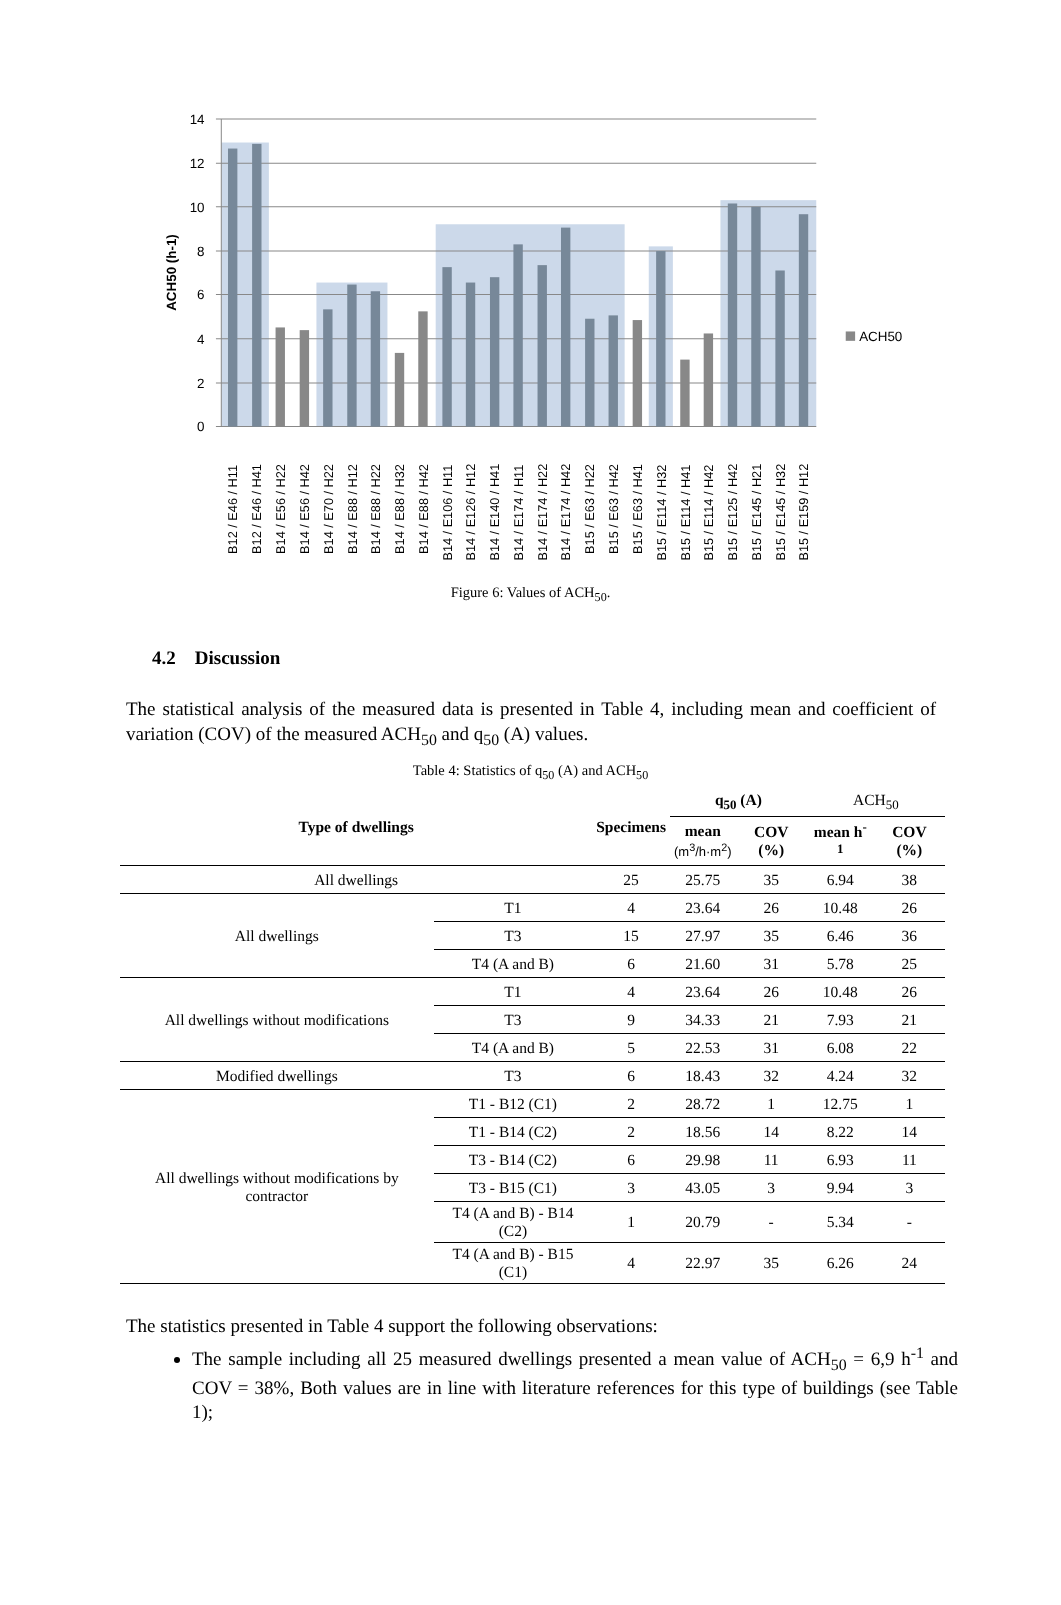14
12
10
8
6
4
2
0
ACH50 (h-1)
ACH50
B12 / E46 / H11
B12 / E46 / H41
B14 / E56 / H22
B14 / E56 / H42
B14 / E70 / H22
B14 / E88 / H12
B14 / E88 / H22
B14 / E88 / H32
B14 / E88 / H42
B14 / E106 / H11
B14 / E126 / H12
B14 / E140 / H41
B14 / E174 / H11
B14 / E174 / H22
B14 / E174 / H42
B15 / E63 / H22
B15 / E63 / H42
B15 / E63 / H41
B15 / E114 / H32
B15 / E114 / H41
B15 / E114 / H42
B15 / E125 / H42
B15 / E145 / H21
B15 / E145 / H32
B15 / E159 / H12
Figure 6: Values of ACH<sub>50</sub>.
4.2 Discussion
The statistical analysis of the measured data is presented in Table 4, including mean and coefficient of variation (COV) of the measured ACH<sub>50</sub> and q<sub>50</sub> (A) values.
Table 4: Statistics of q<sub>50</sub> (A) and ACH<sub>50</sub>
| Type of dwellings | | Specimens | q<sub>50</sub> (A) | | ACH<sub>50</sub> | |
| --- | --- | --- | --- | --- | --- | --- |
| | | | mean (m<sup>3</sup>/h·m<sup>2</sup>) | COV (%) | mean h<sup>-1</sup> | COV (%) |
| All dwellings | | 25 | 25.75 | 35 | 6.94 | 38 |
| All dwellings | T1 | 4 | 23.64 | 26 | 10.48 | 26 |
| | T3 | 15 | 27.97 | 35 | 6.46 | 36 |
| | T4 (A and B) | 6 | 21.60 | 31 | 5.78 | 25 |
| All dwellings without modifications | T1 | 4 | 23.64 | 26 | 10.48 | 26 |
| | T3 | 9 | 34.33 | 21 | 7.93 | 21 |
| | T4 (A and B) | 5 | 22.53 | 31 | 6.08 | 22 |
| Modified dwellings | T3 | 6 | 18.43 | 32 | 4.24 | 32 |
| All dwellings without modifications by contractor | T1 - B12 (C1) | 2 | 28.72 | 1 | 12.75 | 1 |
| | T1 - B14 (C2) | 2 | 18.56 | 14 | 8.22 | 14 |
| | T3 - B14 (C2) | 6 | 29.98 | 11 | 6.93 | 11 |
| | T3 - B15 (C1) | 3 | 43.05 | 3 | 9.94 | 3 |
| | T4 (A and B) - B14 (C2) | 1 | 20.79 | - | 5.34 | - |
| | T4 (A and B) - B15 (C1) | 4 | 22.97 | 35 | 6.26 | 24 |
The statistics presented in Table 4 support the following observations:
The sample including all 25 measured dwellings presented a mean value of ACH<sub>50</sub> = 6,9 h<sup>-1</sup> and COV = 38%, Both values are in line with literature references for this type of buildings (see Table 1);